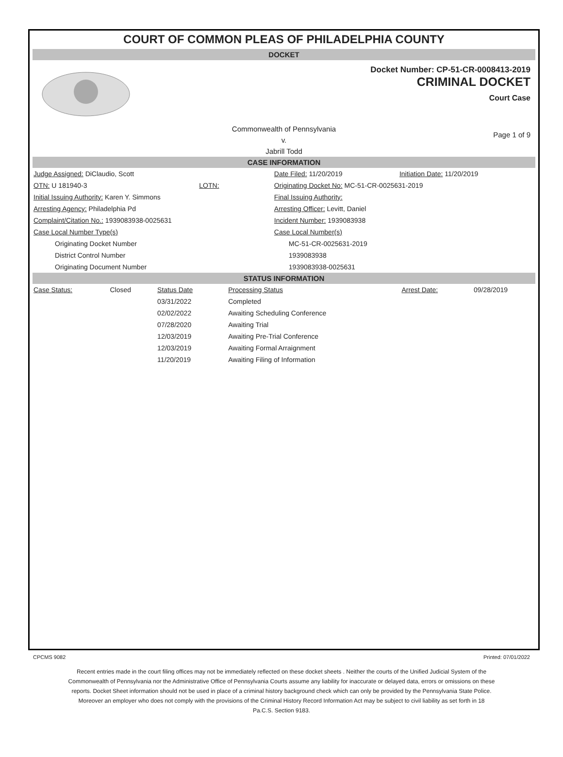COURT OF COMMON PLEAS OF PHILADELPHIA COUNTY
DOCKET
Docket Number: CP-51-CR-0008413-2019
CRIMINAL DOCKET
Court Case
Commonwealth of Pennsylvania
v.
Jabrill Todd
Page 1 of 9
CASE INFORMATION
| Judge Assigned: DiClaudio, Scott | | Date Filed: 11/20/2019 | Initiation Date: 11/20/2019 |
| OTN: U 181940-3 | LOTN: | Originating Docket No: MC-51-CR-0025631-2019 | |
| Initial Issuing Authority: Karen Y. Simmons | | Final Issuing Authority: | |
| Arresting Agency: Philadelphia Pd | | Arresting Officer: Levitt, Daniel | |
| Complaint/Citation No.: 1939083938-0025631 | | Incident Number: 1939083938 | |
| Case Local Number Type(s) | | Case Local Number(s) | |
| Originating Docket Number | | MC-51-CR-0025631-2019 | |
| District Control Number | | 1939083938 | |
| Originating Document Number | | 1939083938-0025631 | |
STATUS INFORMATION
| Case Status: | Closed | Status Date | Processing Status | Arrest Date: | 09/28/2019 |
| | | 03/31/2022 | Completed | | |
| | | 02/02/2022 | Awaiting Scheduling Conference | | |
| | | 07/28/2020 | Awaiting Trial | | |
| | | 12/03/2019 | Awaiting Pre-Trial Conference | | |
| | | 12/03/2019 | Awaiting Formal Arraignment | | |
| | | 11/20/2019 | Awaiting Filing of Information | | |
CPCMS 9082 Printed: 07/01/2022
Recent entries made in the court filing offices may not be immediately reflected on these docket sheets . Neither the courts of the Unified Judicial System of the Commonwealth of Pennsylvania nor the Administrative Office of Pennsylvania Courts assume any liability for inaccurate or delayed data, errors or omissions on these reports. Docket Sheet information should not be used in place of a criminal history background check which can only be provided by the Pennsylvania State Police. Moreover an employer who does not comply with the provisions of the Criminal History Record Information Act may be subject to civil liability as set forth in 18 Pa.C.S. Section 9183.